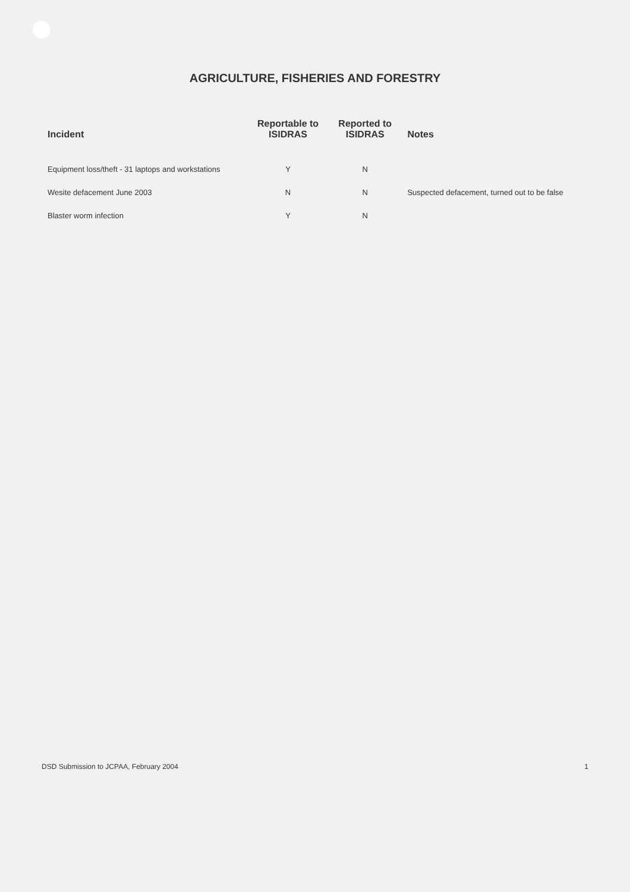AGRICULTURE, FISHERIES AND FORESTRY
| Incident | Reportable to ISIDRAS | Reported to ISIDRAS | Notes |
| --- | --- | --- | --- |
| Equipment loss/theft - 31 laptops and workstations | Y | N | |
| Wesite defacement June 2003 | N | N | Suspected defacement, turned out to be false |
| Blaster worm infection | Y | N | |
DSD Submission to JCPAA, February 2004 1